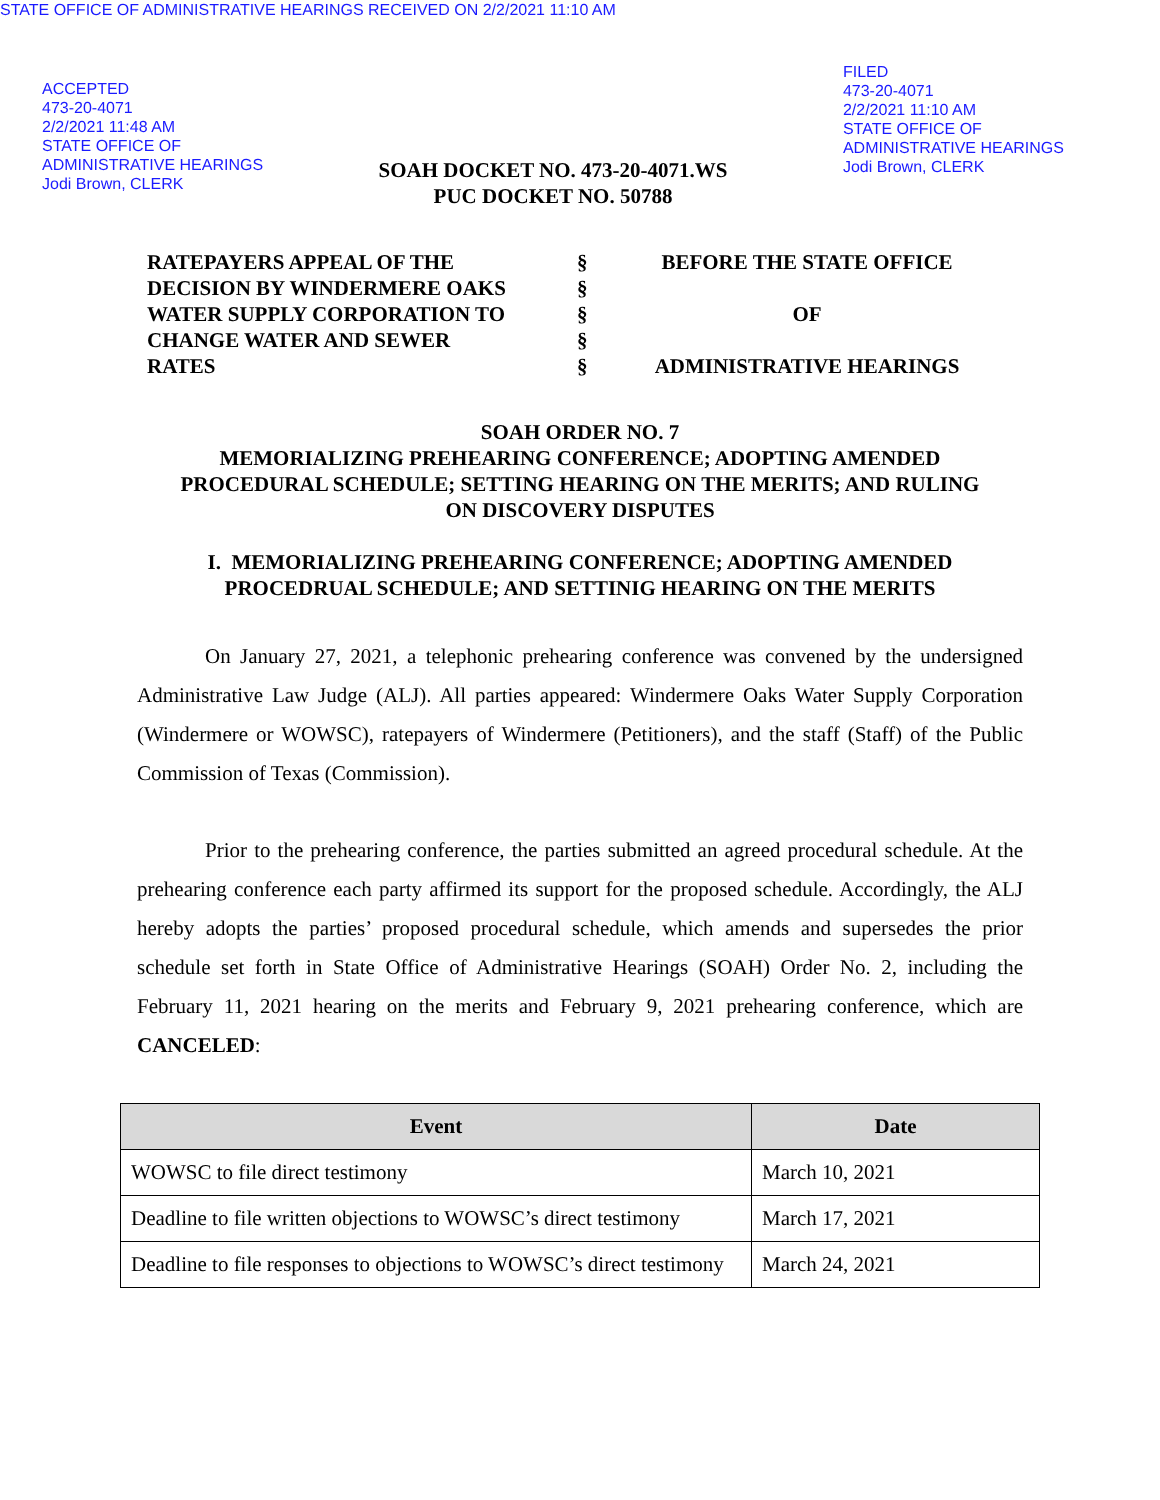STATE OFFICE OF ADMINISTRATIVE HEARINGS RECEIVED ON 2/2/2021 11:10 AM
ACCEPTED
473-20-4071
2/2/2021 11:48 AM
STATE OFFICE OF
ADMINISTRATIVE HEARINGS
Jodi Brown, CLERK
SOAH DOCKET NO. 473-20-4071.WS
PUC DOCKET NO. 50788
FILED
473-20-4071
2/2/2021 11:10 AM
STATE OFFICE OF
ADMINISTRATIVE HEARINGS
Jodi Brown, CLERK
RATEPAYERS APPEAL OF THE
DECISION BY WINDERMERE OAKS
WATER SUPPLY CORPORATION TO
CHANGE WATER AND SEWER
RATES
§
§
§
§
§
BEFORE THE STATE OFFICE
OF
ADMINISTRATIVE HEARINGS
SOAH ORDER NO. 7
MEMORIALIZING PREHEARING CONFERENCE; ADOPTING AMENDED
PROCEDURAL SCHEDULE; SETTING HEARING ON THE MERITS; AND RULING
ON DISCOVERY DISPUTES
I. MEMORIALIZING PREHEARING CONFERENCE; ADOPTING AMENDED
PROCEDRUAL SCHEDULE; AND SETTINIG HEARING ON THE MERITS
On January 27, 2021, a telephonic prehearing conference was convened by the undersigned Administrative Law Judge (ALJ). All parties appeared: Windermere Oaks Water Supply Corporation (Windermere or WOWSC), ratepayers of Windermere (Petitioners), and the staff (Staff) of the Public Commission of Texas (Commission).
Prior to the prehearing conference, the parties submitted an agreed procedural schedule. At the prehearing conference each party affirmed its support for the proposed schedule. Accordingly, the ALJ hereby adopts the parties’ proposed procedural schedule, which amends and supersedes the prior schedule set forth in State Office of Administrative Hearings (SOAH) Order No. 2, including the February 11, 2021 hearing on the merits and February 9, 2021 prehearing conference, which are CANCELED:
| Event | Date |
| --- | --- |
| WOWSC to file direct testimony | March 10, 2021 |
| Deadline to file written objections to WOWSC’s direct testimony | March 17, 2021 |
| Deadline to file responses to objections to WOWSC’s direct testimony | March 24, 2021 |